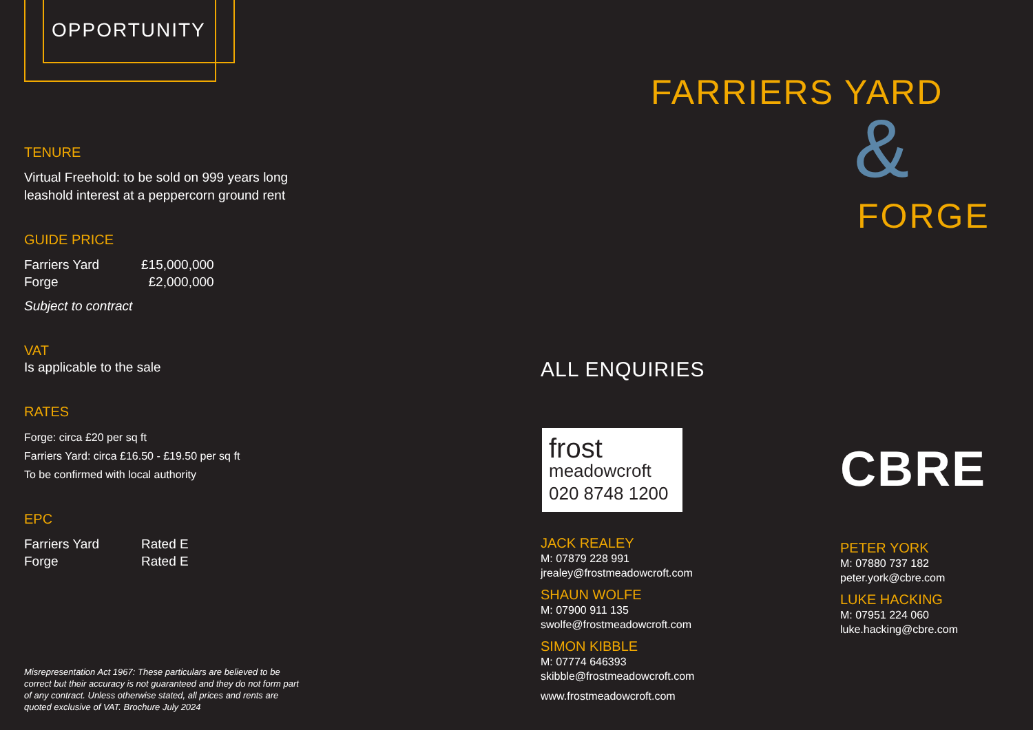OPPORTUNITY
TENURE
Virtual Freehold: to be sold on 999 years long
leashold interest at a peppercorn ground rent
GUIDE PRICE
Farriers Yard £15,000,000
Forge £2,000,000
Subject to contract
VAT
Is applicable to the sale
RATES
Forge: circa £20 per sq ft
Farriers Yard: circa £16.50 - £19.50 per sq ft
To be confirmed with local authority
EPC
Farriers Yard Rated E
Forge Rated E
Misrepresentation Act 1967: These particulars are believed to be correct but their accuracy is not guaranteed and they do not form part of any contract. Unless otherwise stated, all prices and rents are quoted exclusive of VAT. Brochure July 2024
FARRIERS YARD
&
FORGE
ALL ENQUIRIES
frost
meadowcroft
020 8748 1200
CBRE
JACK REALEY
M: 07879 228 991
jrealey@frostmeadowcroft.com
SHAUN WOLFE
M: 07900 911 135
swolfe@frostmeadowcroft.com
SIMON KIBBLE
M: 07774 646393
skibble@frostmeadowcroft.com
www.frostmeadowcroft.com
PETER YORK
M: 07880 737 182
peter.york@cbre.com
LUKE HACKING
M: 07951 224 060
luke.hacking@cbre.com